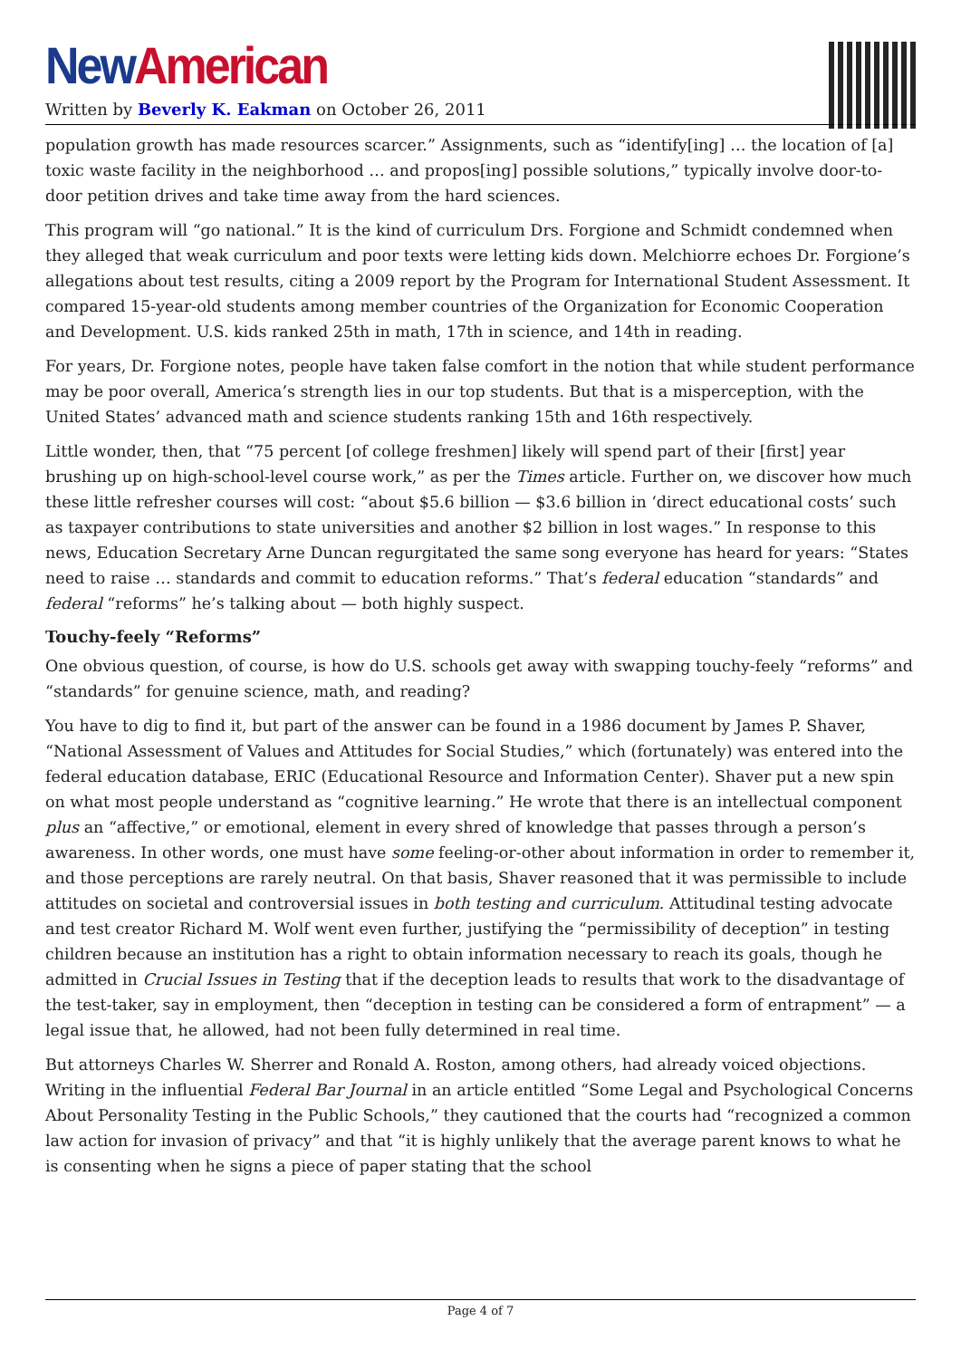New American
Written by Beverly K. Eakman on October 26, 2011
population growth has made resources scarcer.” Assignments, such as “identify[ing] … the location of [a] toxic waste facility in the neighborhood … and propos[ing] possible solutions,” typically involve door-to-door petition drives and take time away from the hard sciences.
This program will “go national.” It is the kind of curriculum Drs. Forgione and Schmidt condemned when they alleged that weak curriculum and poor texts were letting kids down. Melchiorre echoes Dr. Forgione’s allegations about test results, citing a 2009 report by the Program for International Student Assessment. It compared 15-year-old students among member countries of the Organization for Economic Cooperation and Development. U.S. kids ranked 25th in math, 17th in science, and 14th in reading.
For years, Dr. Forgione notes, people have taken false comfort in the notion that while student performance may be poor overall, America’s strength lies in our top students. But that is a misperception, with the United States’ advanced math and science students ranking 15th and 16th respectively.
Little wonder, then, that “75 percent [of college freshmen] likely will spend part of their [first] year brushing up on high-school-level course work,” as per the Times article. Further on, we discover how much these little refresher courses will cost: “about $5.6 billion — $3.6 billion in ‘direct educational costs’ such as taxpayer contributions to state universities and another $2 billion in lost wages.” In response to this news, Education Secretary Arne Duncan regurgitated the same song everyone has heard for years: “States need to raise … standards and commit to education reforms.” That’s federal education “standards” and federal “reforms” he’s talking about — both highly suspect.
Touchy-feely “Reforms”
One obvious question, of course, is how do U.S. schools get away with swapping touchy-feely “reforms” and “standards” for genuine science, math, and reading?
You have to dig to find it, but part of the answer can be found in a 1986 document by James P. Shaver, “National Assessment of Values and Attitudes for Social Studies,” which (fortunately) was entered into the federal education database, ERIC (Educational Resource and Information Center). Shaver put a new spin on what most people understand as “cognitive learning.” He wrote that there is an intellectual component plus an “affective,” or emotional, element in every shred of knowledge that passes through a person’s awareness. In other words, one must have some feeling-or-other about information in order to remember it, and those perceptions are rarely neutral. On that basis, Shaver reasoned that it was permissible to include attitudes on societal and controversial issues in both testing and curriculum. Attitudinal testing advocate and test creator Richard M. Wolf went even further, justifying the “permissibility of deception” in testing children because an institution has a right to obtain information necessary to reach its goals, though he admitted in Crucial Issues in Testing that if the deception leads to results that work to the disadvantage of the test-taker, say in employment, then “deception in testing can be considered a form of entrapment” — a legal issue that, he allowed, had not been fully determined in real time.
But attorneys Charles W. Sherrer and Ronald A. Roston, among others, had already voiced objections. Writing in the influential Federal Bar Journal in an article entitled “Some Legal and Psychological Concerns About Personality Testing in the Public Schools,” they cautioned that the courts had “recognized a common law action for invasion of privacy” and that “it is highly unlikely that the average parent knows to what he is consenting when he signs a piece of paper stating that the school
Page 4 of 7